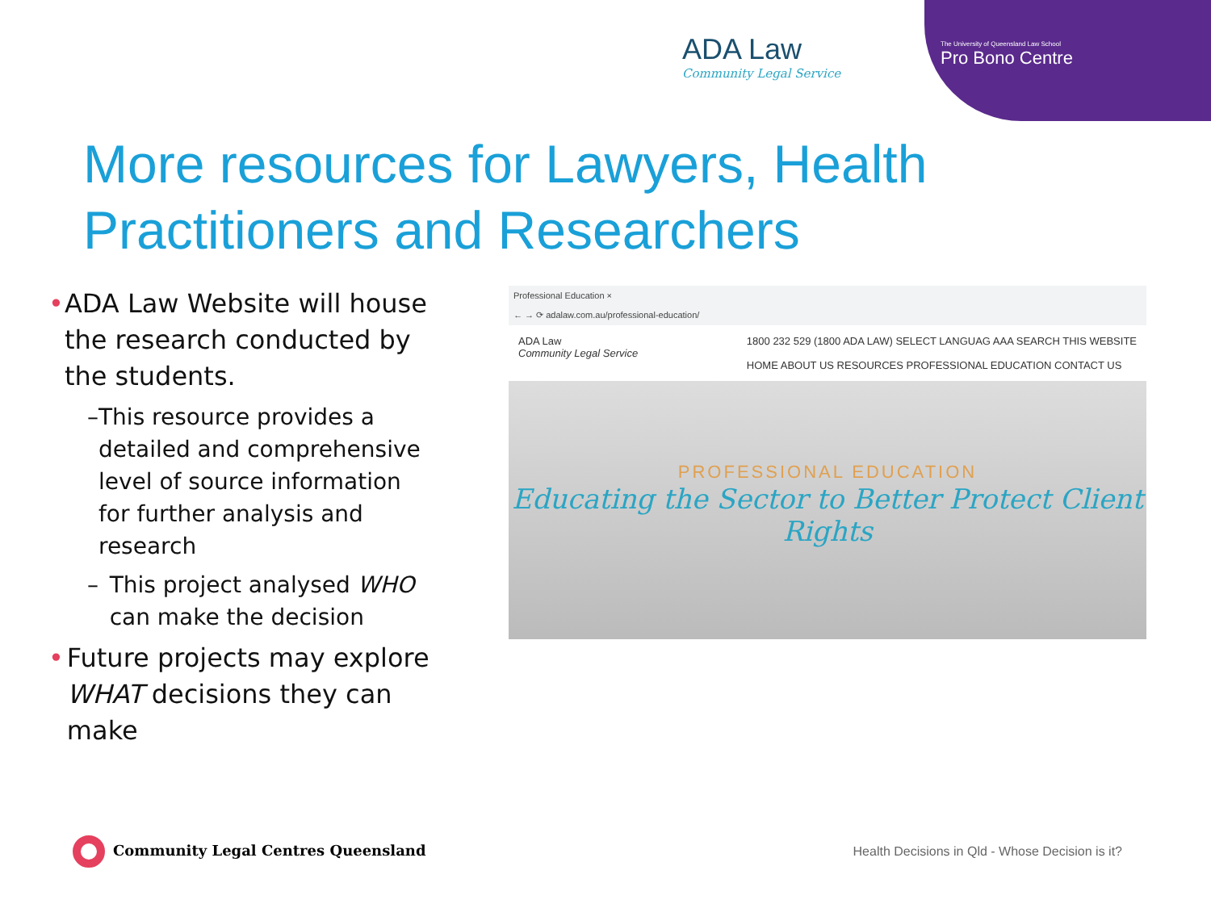ADA Law
Community Legal Service
The University of Queensland Law School
Pro Bono Centre
More resources for Lawyers, Health Practitioners and Researchers
• ADA Law Website will house the research conducted by the students.
– This resource provides a detailed and comprehensive level of source information for further analysis and research
– This project analysed WHO can make the decision
• Future projects may explore WHAT decisions they can make
Professional Education ×
← → ⟳ adalaw.com.au/professional-education/
ADA Law
Community Legal Service
1800 232 529 (1800 ADA LAW) SELECT LANGUAG AAA SEARCH THIS WEBSITE
HOME ABOUT US RESOURCES PROFESSIONAL EDUCATION CONTACT US
PROFESSIONAL EDUCATION
Educating the Sector to Better Protect Client Rights
Community Legal Centres Queensland
Health Decisions in Qld - Whose Decision is it?